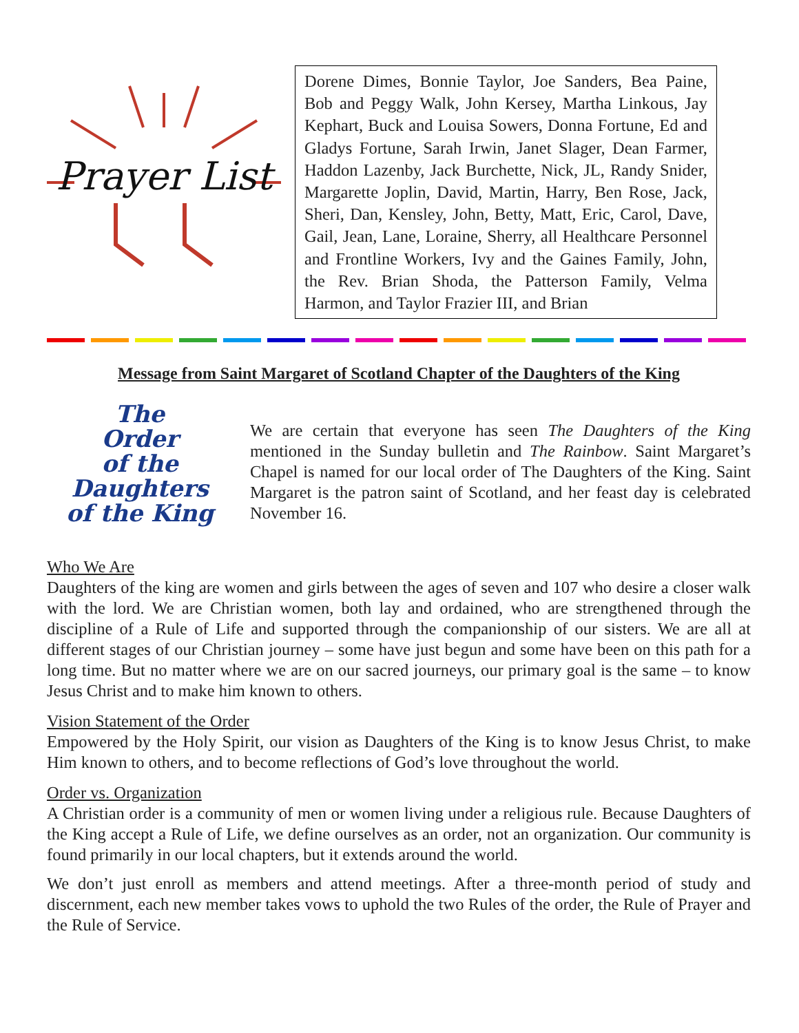Prayer List
Dorene Dimes, Bonnie Taylor, Joe Sanders, Bea Paine, Bob and Peggy Walk, John Kersey, Martha Linkous, Jay Kephart, Buck and Louisa Sowers, Donna Fortune, Ed and Gladys Fortune, Sarah Irwin, Janet Slager, Dean Farmer, Haddon Lazenby, Jack Burchette, Nick, JL, Randy Snider, Margarette Joplin, David, Martin, Harry, Ben Rose, Jack, Sheri, Dan, Kensley, John, Betty, Matt, Eric, Carol, Dave, Gail, Jean, Lane, Loraine, Sherry, all Healthcare Personnel and Frontline Workers, Ivy and the Gaines Family, John, the Rev. Brian Shoda, the Patterson Family, Velma Harmon, and Taylor Frazier III, and Brian
Message from Saint Margaret of Scotland Chapter of the Daughters of the King
The
Order
of the
Daughters
of the King
We are certain that everyone has seen The Daughters of the King mentioned in the Sunday bulletin and The Rainbow. Saint Margaret’s Chapel is named for our local order of The Daughters of the King. Saint Margaret is the patron saint of Scotland, and her feast day is celebrated November 16.
Who We Are
Daughters of the king are women and girls between the ages of seven and 107 who desire a closer walk with the lord. We are Christian women, both lay and ordained, who are strengthened through the discipline of a Rule of Life and supported through the companionship of our sisters. We are all at different stages of our Christian journey – some have just begun and some have been on this path for a long time. But no matter where we are on our sacred journeys, our primary goal is the same – to know Jesus Christ and to make him known to others.
Vision Statement of the Order
Empowered by the Holy Spirit, our vision as Daughters of the King is to know Jesus Christ, to make Him known to others, and to become reflections of God’s love throughout the world.
Order vs. Organization
A Christian order is a community of men or women living under a religious rule. Because Daughters of the King accept a Rule of Life, we define ourselves as an order, not an organization. Our community is found primarily in our local chapters, but it extends around the world.
We don’t just enroll as members and attend meetings. After a three-month period of study and discernment, each new member takes vows to uphold the two Rules of the order, the Rule of Prayer and the Rule of Service.